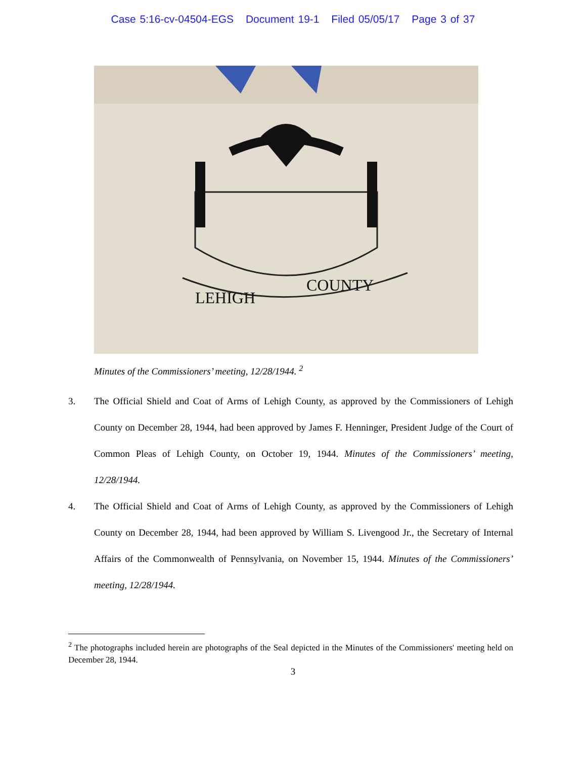Case 5:16-cv-04504-EGS Document 19-1 Filed 05/05/17 Page 3 of 37
LEHIGH
COUNTY
Minutes of the Commissioners’ meeting, 12/28/1944. <sup>2</sup>
3. The Official Shield and Coat of Arms of Lehigh County, as approved by the Commissioners of Lehigh County on December 28, 1944, had been approved by James F. Henninger, President Judge of the Court of Common Pleas of Lehigh County, on October 19, 1944. Minutes of the Commissioners’ meeting, 12/28/1944.
4. The Official Shield and Coat of Arms of Lehigh County, as approved by the Commissioners of Lehigh County on December 28, 1944, had been approved by William S. Livengood Jr., the Secretary of Internal Affairs of the Commonwealth of Pennsylvania, on November 15, 1944. Minutes of the Commissioners’ meeting, 12/28/1944.
<sup>2</sup> The photographs included herein are photographs of the Seal depicted in the Minutes of the Commissioners' meeting held on December 28, 1944.
3